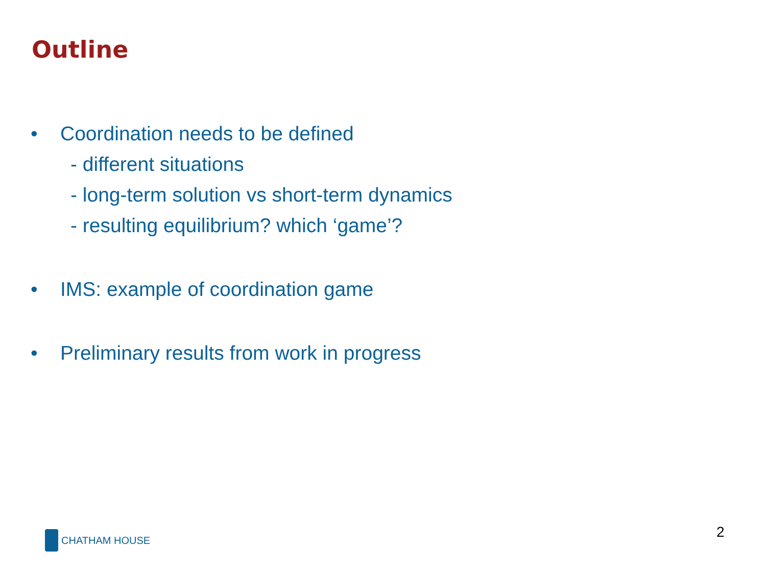Outline
• Coordination needs to be defined
- different situations
- long-term solution vs short-term dynamics
- resulting equilibrium? which ‘game’?
• IMS: example of coordination game
• Preliminary results from work in progress
CHATHAM HOUSE 2